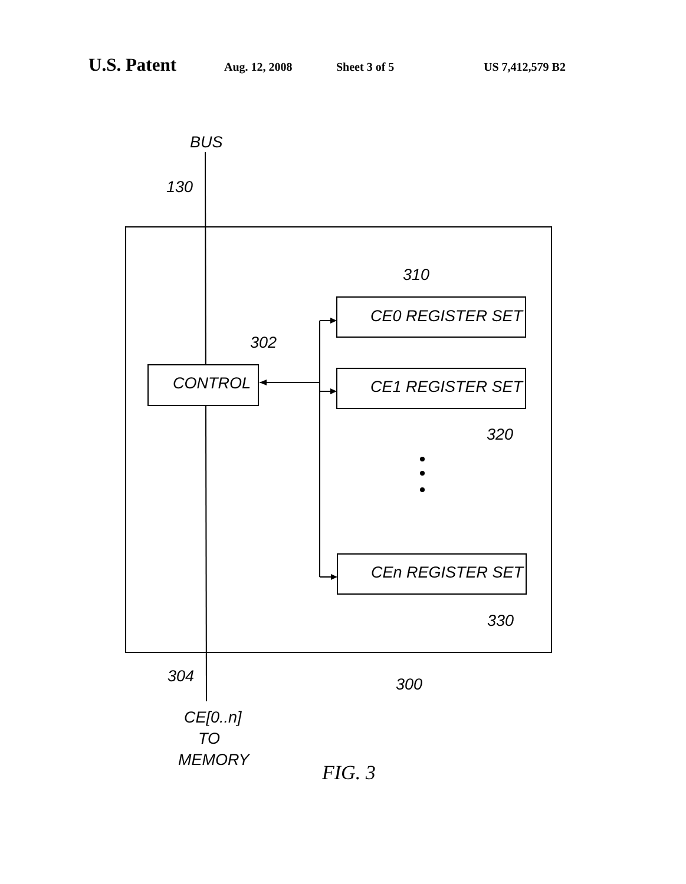U.S. Patent Aug. 12, 2008 Sheet 3 of 5 US 7,412,579 B2
BUS
130
310
302
CONTROL
CE0 REGISTER SET
CE1 REGISTER SET
CEn REGISTER SET
320
330
304
300
CE[0..n]
TO
MEMORY
FIG. 3